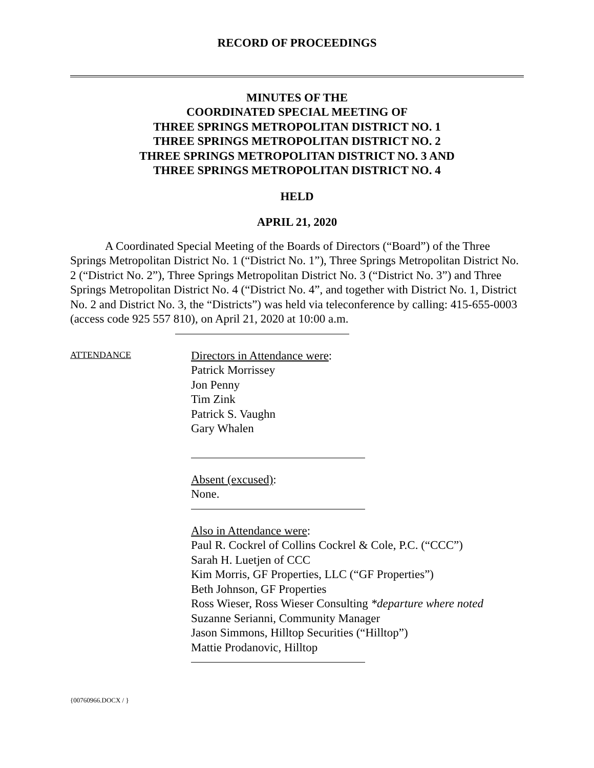RECORD OF PROCEEDINGS
MINUTES OF THE
COORDINATED SPECIAL MEETING OF
THREE SPRINGS METROPOLITAN DISTRICT NO. 1
THREE SPRINGS METROPOLITAN DISTRICT NO. 2
THREE SPRINGS METROPOLITAN DISTRICT NO. 3 AND
THREE SPRINGS METROPOLITAN DISTRICT NO. 4
HELD
APRIL 21, 2020
A Coordinated Special Meeting of the Boards of Directors (“Board”) of the Three Springs Metropolitan District No. 1 (“District No. 1”), Three Springs Metropolitan District No. 2 (“District No. 2”), Three Springs Metropolitan District No. 3 (“District No. 3”) and Three Springs Metropolitan District No. 4 (“District No. 4”, and together with District No. 1, District No. 2 and District No. 3, the “Districts”) was held via teleconference by calling: 415-655-0003 (access code 925 557 810), on April 21, 2020 at 10:00 a.m.
ATTENDANCE
Directors in Attendance were:
Patrick Morrissey
Jon Penny
Tim Zink
Patrick S. Vaughn
Gary Whalen
Absent (excused):
None.
Also in Attendance were:
Paul R. Cockrel of Collins Cockrel & Cole, P.C. (“CCC”)
Sarah H. Luetjen of CCC
Kim Morris, GF Properties, LLC (“GF Properties”)
Beth Johnson, GF Properties
Ross Wieser, Ross Wieser Consulting *departure where noted
Suzanne Serianni, Community Manager
Jason Simmons, Hilltop Securities (“Hilltop”)
Mattie Prodanovic, Hilltop
{00760966.DOCX / }